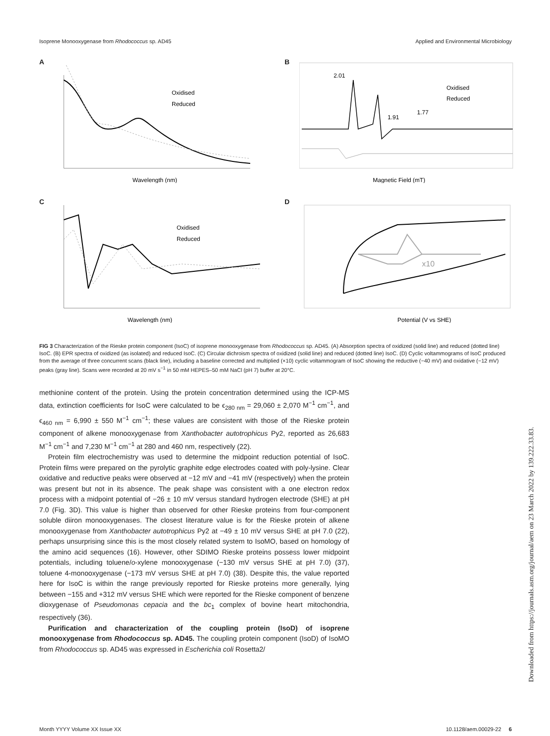Isoprene Monooxygenase from Rhodococcus sp. AD45 Applied and Environmental Microbiology
A
Oxidised
Reduced
Wavelength (nm)
B
2.01
1.91
1.77
Oxidised
Reduced
Magnetic Field (mT)
C
Oxidised
Reduced
Wavelength (nm)
D
x10
Potential (V vs SHE)
FIG 3 Characterization of the Rieske protein component (IsoC) of isoprene monooxygenase from Rhodococcus sp. AD45. (A) Absorption spectra of oxidized (solid line) and reduced (dotted line) IsoC. (B) EPR spectra of oxidized (as isolated) and reduced IsoC. (C) Circular dichroism spectra of oxidized (solid line) and reduced (dotted line) IsoC. (D) Cyclic voltammograms of IsoC produced from the average of three concurrent scans (black line), including a baseline corrected and multiplied (×10) cyclic voltammogram of IsoC showing the reductive (−40 mV) and oxidative (−12 mV) peaks (gray line). Scans were recorded at 20 mV s<sup>−1</sup> in 50 mM HEPES–50 mM NaCl (pH 7) buffer at 20°C.
methionine content of the protein. Using the protein concentration determined using the ICP-MS data, extinction coefficients for IsoC were calculated to be ϵ<sub>280 nm</sub> = 29,060 ± 2,070 M<sup>−1</sup> cm<sup>−1</sup>, and ϵ<sub>460 nm</sub> = 6,990 ± 550 M<sup>−1</sup> cm<sup>−1</sup>; these values are consistent with those of the Rieske protein component of alkene monooxygenase from Xanthobacter autotrophicus Py2, reported as 26,683 M<sup>−1</sup> cm<sup>−1</sup> and 7,230 M<sup>−1</sup> cm<sup>−1</sup> at 280 and 460 nm, respectively (22).
Protein film electrochemistry was used to determine the midpoint reduction potential of IsoC. Protein films were prepared on the pyrolytic graphite edge electrodes coated with poly-lysine. Clear oxidative and reductive peaks were observed at −12 mV and −41 mV (respectively) when the protein was present but not in its absence. The peak shape was consistent with a one electron redox process with a midpoint potential of −26 ± 10 mV versus standard hydrogen electrode (SHE) at pH 7.0 (Fig. 3D). This value is higher than observed for other Rieske proteins from four-component soluble diiron monooxygenases. The closest literature value is for the Rieske protein of alkene monooxygenase from Xanthobacter autotrophicus Py2 at −49 ± 10 mV versus SHE at pH 7.0 (22), perhaps unsurprising since this is the most closely related system to IsoMO, based on homology of the amino acid sequences (16). However, other SDIMO Rieske proteins possess lower midpoint potentials, including toluene/o-xylene monooxygenase (−130 mV versus SHE at pH 7.0) (37), toluene 4-monooxygenase (−173 mV versus SHE at pH 7.0) (38). Despite this, the value reported here for IsoC is within the range previously reported for Rieske proteins more generally, lying between −155 and +312 mV versus SHE which were reported for the Rieske component of benzene dioxygenase of Pseudomonas cepacia and the bc<sub>1</sub> complex of bovine heart mitochondria, respectively (36).
Purification and characterization of the coupling protein (IsoD) of isoprene monooxygenase from Rhodococcus sp. AD45. The coupling protein component (IsoD) of IsoMO from Rhodococcus sp. AD45 was expressed in Escherichia coli Rosetta2/
Downloaded from https://journals.asm.org/journal/aem on 23 March 2022 by 139.222.33.83.
Month YYYY Volume XX Issue XX 10.1128/aem.00029-22 6